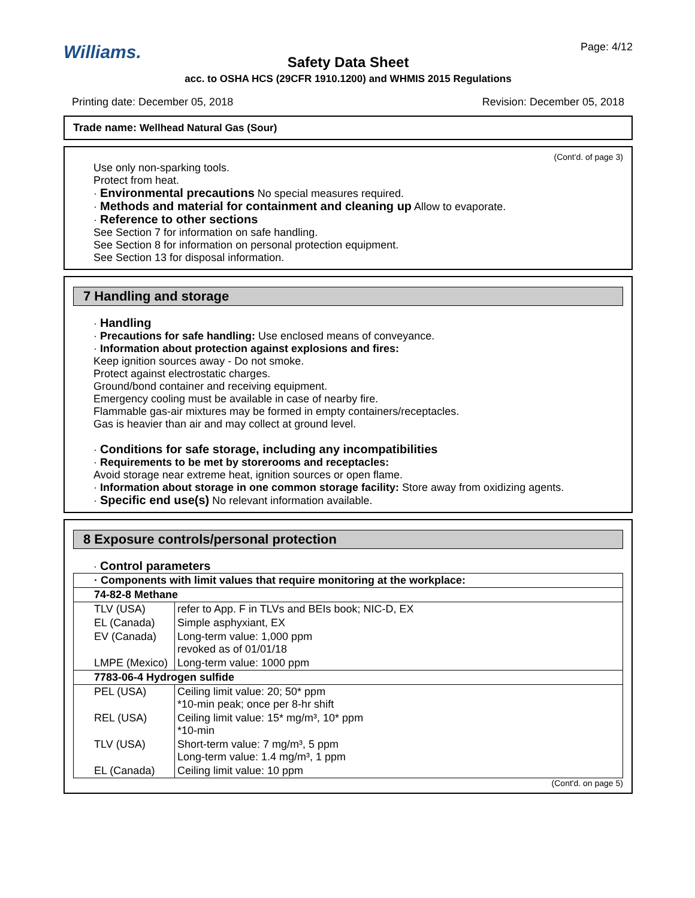Williams. Page: 4/12
Safety Data Sheet
acc. to OSHA HCS (29CFR 1910.1200) and WHMIS 2015 Regulations
Printing date: December 05, 2018 Revision: December 05, 2018
Trade name: Wellhead Natural Gas (Sour)
(Cont'd. of page 3)
Use only non-sparking tools.
Protect from heat.
· Environmental precautions No special measures required.
· Methods and material for containment and cleaning up Allow to evaporate.
· Reference to other sections
See Section 7 for information on safe handling.
See Section 8 for information on personal protection equipment.
See Section 13 for disposal information.
7 Handling and storage
· Handling
· Precautions for safe handling: Use enclosed means of conveyance.
· Information about protection against explosions and fires:
Keep ignition sources away - Do not smoke.
Protect against electrostatic charges.
Ground/bond container and receiving equipment.
Emergency cooling must be available in case of nearby fire.
Flammable gas-air mixtures may be formed in empty containers/receptacles.
Gas is heavier than air and may collect at ground level.
· Conditions for safe storage, including any incompatibilities
· Requirements to be met by storerooms and receptacles:
Avoid storage near extreme heat, ignition sources or open flame.
· Information about storage in one common storage facility: Store away from oxidizing agents.
· Specific end use(s) No relevant information available.
8 Exposure controls/personal protection
· Control parameters
| · Components with limit values that require monitoring at the workplace: | |
| 74-82-8 Methane | |
| TLV (USA) | refer to App. F in TLVs and BEIs book; NIC-D, EX |
| EL (Canada) | Simple asphyxiant, EX |
| EV (Canada) | Long-term value: 1,000 ppm revoked as of 01/01/18 |
| LMPE (Mexico) | Long-term value: 1000 ppm |
| 7783-06-4 Hydrogen sulfide | |
| PEL (USA) | Ceiling limit value: 20; 50* ppm *10-min peak; once per 8-hr shift |
| REL (USA) | Ceiling limit value: 15* mg/m³, 10* ppm *10-min |
| TLV (USA) | Short-term value: 7 mg/m³, 5 ppm Long-term value: 1.4 mg/m³, 1 ppm |
| EL (Canada) | Ceiling limit value: 10 ppm |
(Cont'd. on page 5)